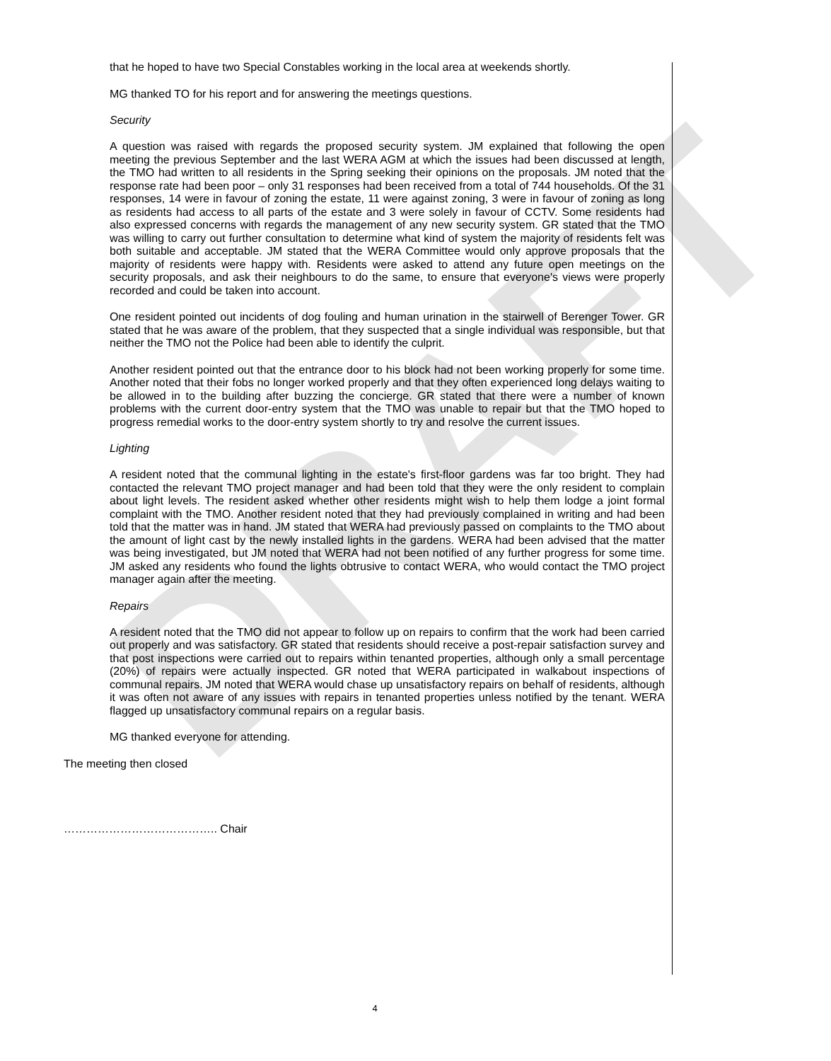DRAFT
that he hoped to have two Special Constables working in the local area at weekends shortly.
MG thanked TO for his report and for answering the meetings questions.
Security
A question was raised with regards the proposed security system. JM explained that following the open meeting the previous September and the last WERA AGM at which the issues had been discussed at length, the TMO had written to all residents in the Spring seeking their opinions on the proposals. JM noted that the response rate had been poor – only 31 responses had been received from a total of 744 households. Of the 31 responses, 14 were in favour of zoning the estate, 11 were against zoning, 3 were in favour of zoning as long as residents had access to all parts of the estate and 3 were solely in favour of CCTV. Some residents had also expressed concerns with regards the management of any new security system. GR stated that the TMO was willing to carry out further consultation to determine what kind of system the majority of residents felt was both suitable and acceptable. JM stated that the WERA Committee would only approve proposals that the majority of residents were happy with. Residents were asked to attend any future open meetings on the security proposals, and ask their neighbours to do the same, to ensure that everyone's views were properly recorded and could be taken into account.
One resident pointed out incidents of dog fouling and human urination in the stairwell of Berenger Tower. GR stated that he was aware of the problem, that they suspected that a single individual was responsible, but that neither the TMO not the Police had been able to identify the culprit.
Another resident pointed out that the entrance door to his block had not been working properly for some time. Another noted that their fobs no longer worked properly and that they often experienced long delays waiting to be allowed in to the building after buzzing the concierge. GR stated that there were a number of known problems with the current door-entry system that the TMO was unable to repair but that the TMO hoped to progress remedial works to the door-entry system shortly to try and resolve the current issues.
Lighting
A resident noted that the communal lighting in the estate's first-floor gardens was far too bright. They had contacted the relevant TMO project manager and had been told that they were the only resident to complain about light levels. The resident asked whether other residents might wish to help them lodge a joint formal complaint with the TMO. Another resident noted that they had previously complained in writing and had been told that the matter was in hand. JM stated that WERA had previously passed on complaints to the TMO about the amount of light cast by the newly installed lights in the gardens. WERA had been advised that the matter was being investigated, but JM noted that WERA had not been notified of any further progress for some time. JM asked any residents who found the lights obtrusive to contact WERA, who would contact the TMO project manager again after the meeting.
Repairs
A resident noted that the TMO did not appear to follow up on repairs to confirm that the work had been carried out properly and was satisfactory. GR stated that residents should receive a post-repair satisfaction survey and that post inspections were carried out to repairs within tenanted properties, although only a small percentage (20%) of repairs were actually inspected. GR noted that WERA participated in walkabout inspections of communal repairs. JM noted that WERA would chase up unsatisfactory repairs on behalf of residents, although it was often not aware of any issues with repairs in tenanted properties unless notified by the tenant. WERA flagged up unsatisfactory communal repairs on a regular basis.
MG thanked everyone for attending.
The meeting then closed
………………………………….. Chair
4